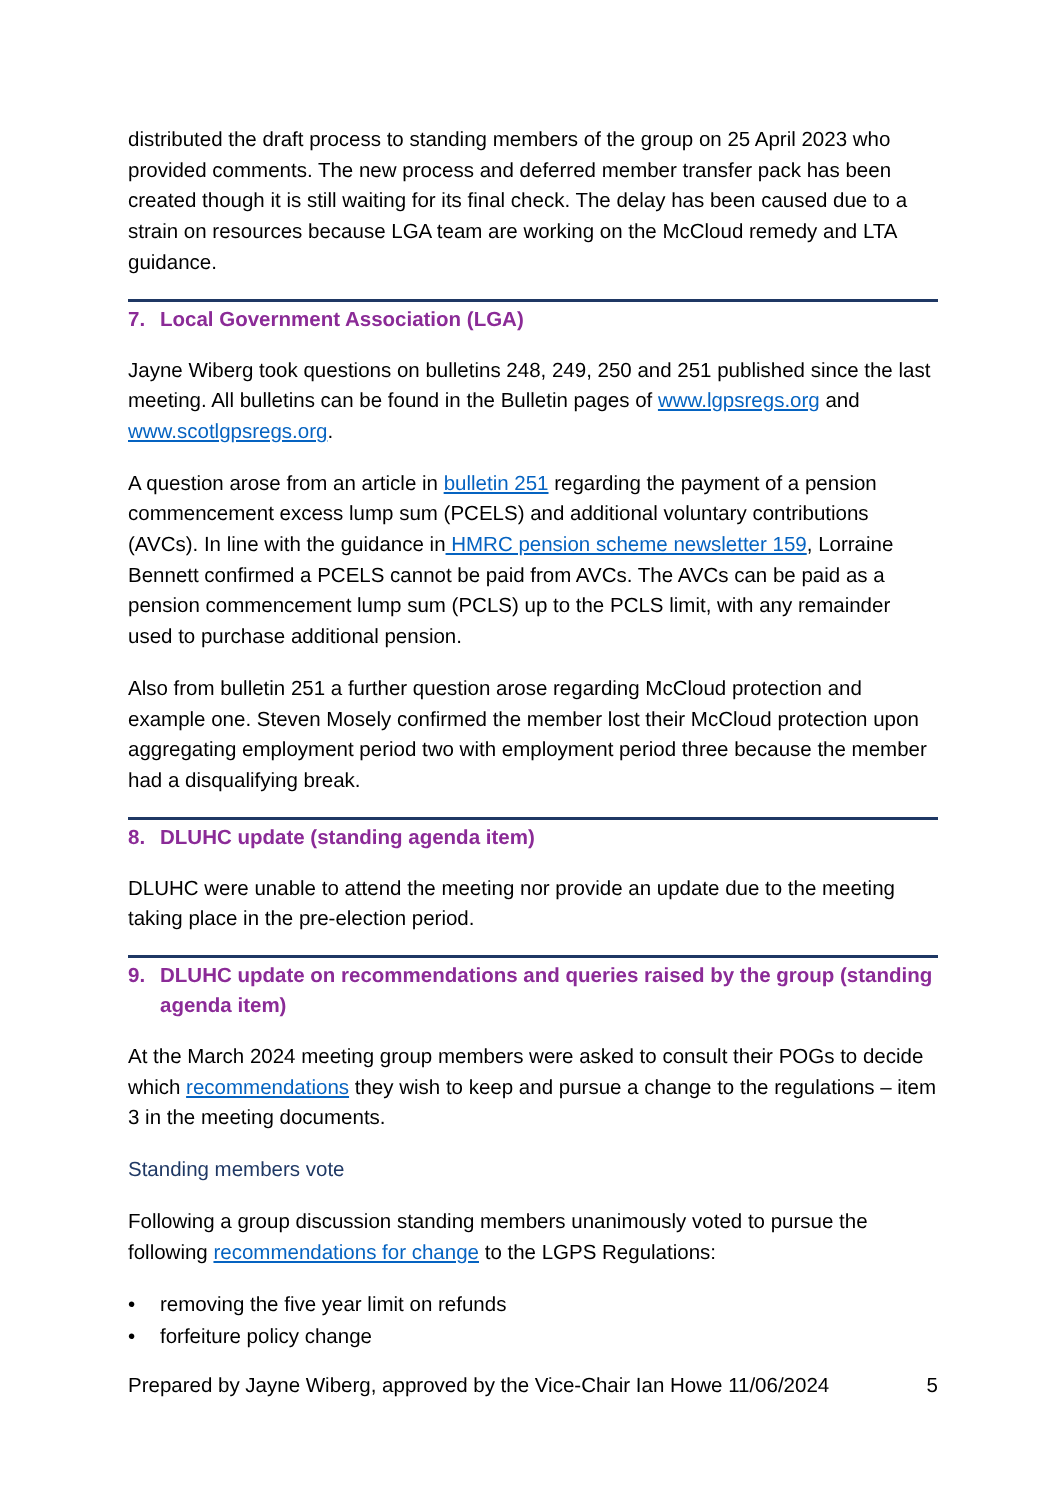distributed the draft process to standing members of the group on 25 April 2023 who provided comments. The new process and deferred member transfer pack has been created though it is still waiting for its final check. The delay has been caused due to a strain on resources because LGA team are working on the McCloud remedy and LTA guidance.
7. Local Government Association (LGA)
Jayne Wiberg took questions on bulletins 248, 249, 250 and 251 published since the last meeting. All bulletins can be found in the Bulletin pages of www.lgpsregs.org and www.scotlgpsregs.org.
A question arose from an article in bulletin 251 regarding the payment of a pension commencement excess lump sum (PCELS) and additional voluntary contributions (AVCs). In line with the guidance in HMRC pension scheme newsletter 159, Lorraine Bennett confirmed a PCELS cannot be paid from AVCs. The AVCs can be paid as a pension commencement lump sum (PCLS) up to the PCLS limit, with any remainder used to purchase additional pension.
Also from bulletin 251 a further question arose regarding McCloud protection and example one. Steven Mosely confirmed the member lost their McCloud protection upon aggregating employment period two with employment period three because the member had a disqualifying break.
8. DLUHC update (standing agenda item)
DLUHC were unable to attend the meeting nor provide an update due to the meeting taking place in the pre-election period.
9. DLUHC update on recommendations and queries raised by the group (standing agenda item)
At the March 2024 meeting group members were asked to consult their POGs to decide which recommendations they wish to keep and pursue a change to the regulations – item 3 in the meeting documents.
Standing members vote
Following a group discussion standing members unanimously voted to pursue the following recommendations for change to the LGPS Regulations:
• removing the five year limit on refunds
• forfeiture policy change
Prepared by Jayne Wiberg, approved by the Vice-Chair Ian Howe 11/06/2024 5